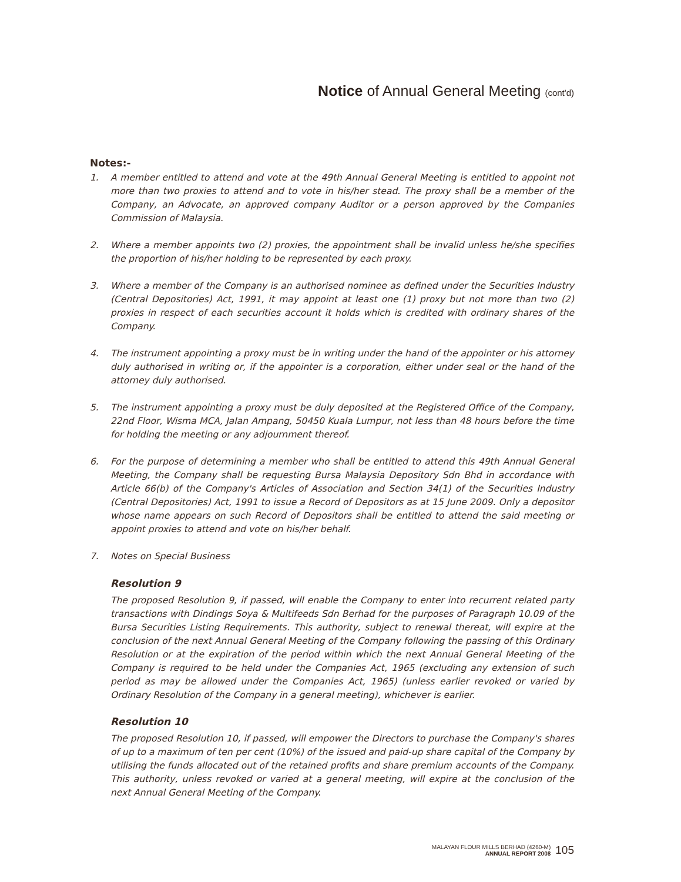Notice of Annual General Meeting (cont'd)
Notes:-
1. A member entitled to attend and vote at the 49th Annual General Meeting is entitled to appoint not more than two proxies to attend and to vote in his/her stead. The proxy shall be a member of the Company, an Advocate, an approved company Auditor or a person approved by the Companies Commission of Malaysia.
2. Where a member appoints two (2) proxies, the appointment shall be invalid unless he/she specifies the proportion of his/her holding to be represented by each proxy.
3. Where a member of the Company is an authorised nominee as defined under the Securities Industry (Central Depositories) Act, 1991, it may appoint at least one (1) proxy but not more than two (2) proxies in respect of each securities account it holds which is credited with ordinary shares of the Company.
4. The instrument appointing a proxy must be in writing under the hand of the appointer or his attorney duly authorised in writing or, if the appointer is a corporation, either under seal or the hand of the attorney duly authorised.
5. The instrument appointing a proxy must be duly deposited at the Registered Office of the Company, 22nd Floor, Wisma MCA, Jalan Ampang, 50450 Kuala Lumpur, not less than 48 hours before the time for holding the meeting or any adjournment thereof.
6. For the purpose of determining a member who shall be entitled to attend this 49th Annual General Meeting, the Company shall be requesting Bursa Malaysia Depository Sdn Bhd in accordance with Article 66(b) of the Company's Articles of Association and Section 34(1) of the Securities Industry (Central Depositories) Act, 1991 to issue a Record of Depositors as at 15 June 2009. Only a depositor whose name appears on such Record of Depositors shall be entitled to attend the said meeting or appoint proxies to attend and vote on his/her behalf.
7. Notes on Special Business
Resolution 9
The proposed Resolution 9, if passed, will enable the Company to enter into recurrent related party transactions with Dindings Soya & Multifeeds Sdn Berhad for the purposes of Paragraph 10.09 of the Bursa Securities Listing Requirements. This authority, subject to renewal thereat, will expire at the conclusion of the next Annual General Meeting of the Company following the passing of this Ordinary Resolution or at the expiration of the period within which the next Annual General Meeting of the Company is required to be held under the Companies Act, 1965 (excluding any extension of such period as may be allowed under the Companies Act, 1965) (unless earlier revoked or varied by Ordinary Resolution of the Company in a general meeting), whichever is earlier.
Resolution 10
The proposed Resolution 10, if passed, will empower the Directors to purchase the Company's shares of up to a maximum of ten per cent (10%) of the issued and paid-up share capital of the Company by utilising the funds allocated out of the retained profits and share premium accounts of the Company. This authority, unless revoked or varied at a general meeting, will expire at the conclusion of the next Annual General Meeting of the Company.
MALAYAN FLOUR MILLS BERHAD (4260-M)
ANNUAL REPORT 2008
105